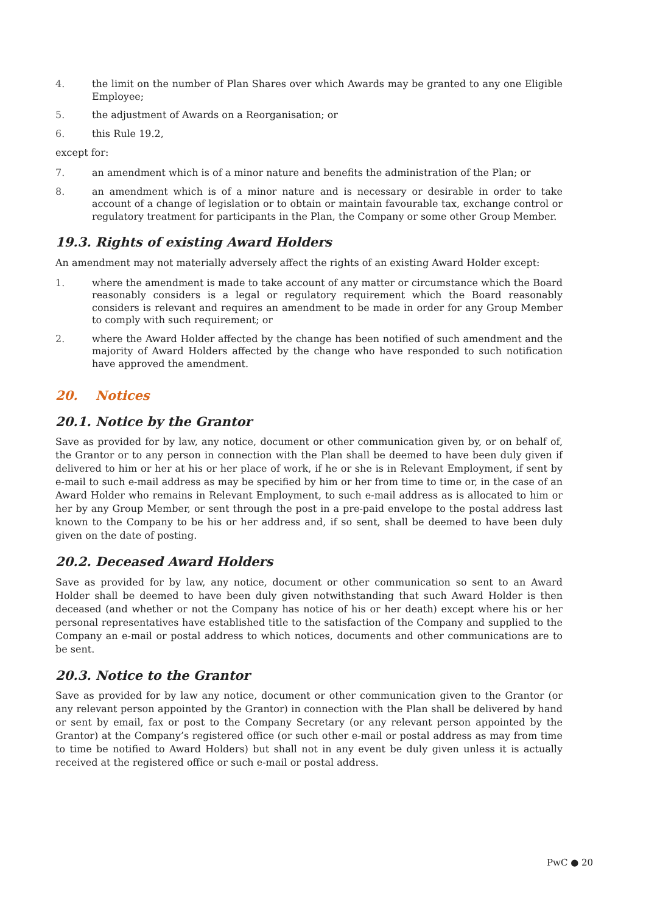4. the limit on the number of Plan Shares over which Awards may be granted to any one Eligible Employee;
5. the adjustment of Awards on a Reorganisation; or
6. this Rule 19.2,
except for:
7. an amendment which is of a minor nature and benefits the administration of the Plan; or
8. an amendment which is of a minor nature and is necessary or desirable in order to take account of a change of legislation or to obtain or maintain favourable tax, exchange control or regulatory treatment for participants in the Plan, the Company or some other Group Member.
19.3. Rights of existing Award Holders
An amendment may not materially adversely affect the rights of an existing Award Holder except:
1. where the amendment is made to take account of any matter or circumstance which the Board reasonably considers is a legal or regulatory requirement which the Board reasonably considers is relevant and requires an amendment to be made in order for any Group Member to comply with such requirement; or
2. where the Award Holder affected by the change has been notified of such amendment and the majority of Award Holders affected by the change who have responded to such notification have approved the amendment.
20. Notices
20.1. Notice by the Grantor
Save as provided for by law, any notice, document or other communication given by, or on behalf of, the Grantor or to any person in connection with the Plan shall be deemed to have been duly given if delivered to him or her at his or her place of work, if he or she is in Relevant Employment, if sent by e-mail to such e-mail address as may be specified by him or her from time to time or, in the case of an Award Holder who remains in Relevant Employment, to such e-mail address as is allocated to him or her by any Group Member, or sent through the post in a pre-paid envelope to the postal address last known to the Company to be his or her address and, if so sent, shall be deemed to have been duly given on the date of posting.
20.2. Deceased Award Holders
Save as provided for by law, any notice, document or other communication so sent to an Award Holder shall be deemed to have been duly given notwithstanding that such Award Holder is then deceased (and whether or not the Company has notice of his or her death) except where his or her personal representatives have established title to the satisfaction of the Company and supplied to the Company an e-mail or postal address to which notices, documents and other communications are to be sent.
20.3. Notice to the Grantor
Save as provided for by law any notice, document or other communication given to the Grantor (or any relevant person appointed by the Grantor) in connection with the Plan shall be delivered by hand or sent by email, fax or post to the Company Secretary (or any relevant person appointed by the Grantor) at the Company’s registered office (or such other e-mail or postal address as may from time to time be notified to Award Holders) but shall not in any event be duly given unless it is actually received at the registered office or such e-mail or postal address.
PwC ● 20